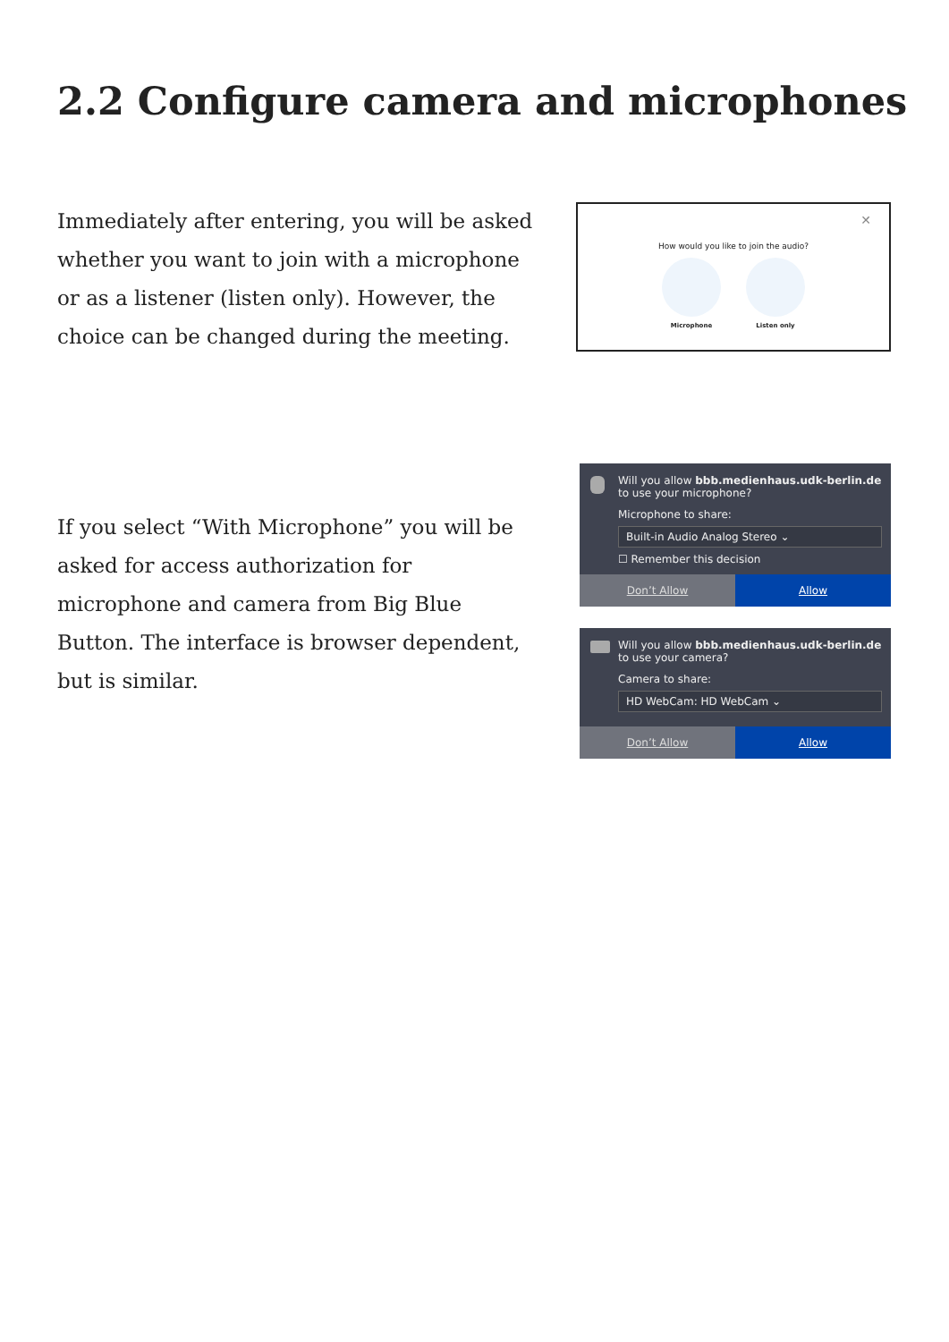2.2 Configure camera and microphones
Immediately after entering, you will be asked whether you want to join with a microphone or as a listener (listen only). However, the choice can be changed during the meeting.
✕
How would you like to join the audio?
Microphone Listen only
If you select “With Microphone” you will be asked for access authorization for microphone and camera from Big Blue Button. The interface is browser dependent, but is similar.
Will you allow bbb.medienhaus.udk-berlin.de to use your microphone?
Microphone to share:
Built-in Audio Analog Stereo ⌄
☐ Remember this decision
Don’t Allow Allow
Will you allow bbb.medienhaus.udk-berlin.de to use your camera?
Camera to share:
HD WebCam: HD WebCam ⌄
Don’t Allow Allow